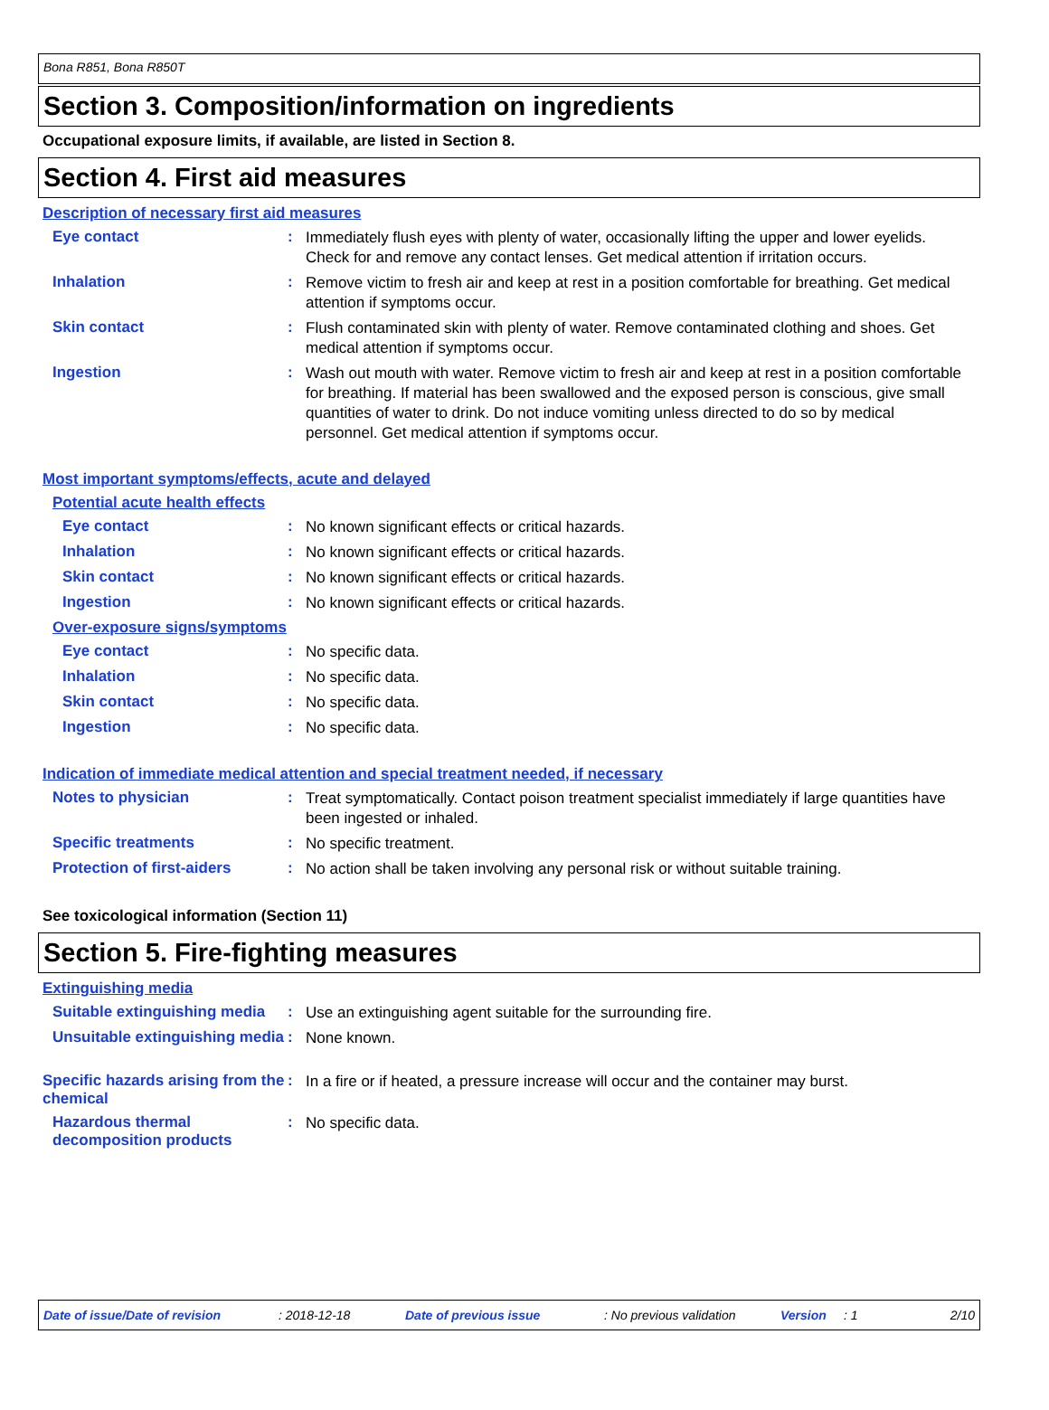Bona R851, Bona R850T
Section 3. Composition/information on ingredients
Occupational exposure limits, if available, are listed in Section 8.
Section 4. First aid measures
Description of necessary first aid measures
Eye contact :
Immediately flush eyes with plenty of water, occasionally lifting the upper and lower eyelids. Check for and remove any contact lenses. Get medical attention if irritation occurs.
Inhalation :
Remove victim to fresh air and keep at rest in a position comfortable for breathing. Get medical attention if symptoms occur.
Skin contact :
Flush contaminated skin with plenty of water. Remove contaminated clothing and shoes. Get medical attention if symptoms occur.
Ingestion :
Wash out mouth with water. Remove victim to fresh air and keep at rest in a position comfortable for breathing. If material has been swallowed and the exposed person is conscious, give small quantities of water to drink. Do not induce vomiting unless directed to do so by medical personnel. Get medical attention if symptoms occur.
Most important symptoms/effects, acute and delayed
Potential acute health effects
Eye contact :
No known significant effects or critical hazards.
Inhalation :
No known significant effects or critical hazards.
Skin contact :
No known significant effects or critical hazards.
Ingestion :
No known significant effects or critical hazards.
Over-exposure signs/symptoms
Eye contact :
No specific data.
Inhalation :
No specific data.
Skin contact :
No specific data.
Ingestion :
No specific data.
Indication of immediate medical attention and special treatment needed, if necessary
Notes to physician :
Treat symptomatically. Contact poison treatment specialist immediately if large quantities have been ingested or inhaled.
Specific treatments :
No specific treatment.
Protection of first-aiders
:
No action shall be taken involving any personal risk or without suitable training.
See toxicological information (Section 11)
Section 5. Fire-fighting measures
Extinguishing media
Suitable extinguishing media
:
Use an extinguishing agent suitable for the surrounding fire.
Unsuitable extinguishing media
:
None known.
Specific hazards arising from the chemical
:
In a fire or if heated, a pressure increase will occur and the container may burst.
Hazardous thermal decomposition products
:
No specific data.
Date of issue/Date of revision: 2018-12-18 Date of previous issue: No previous validation Version: 1 2/10